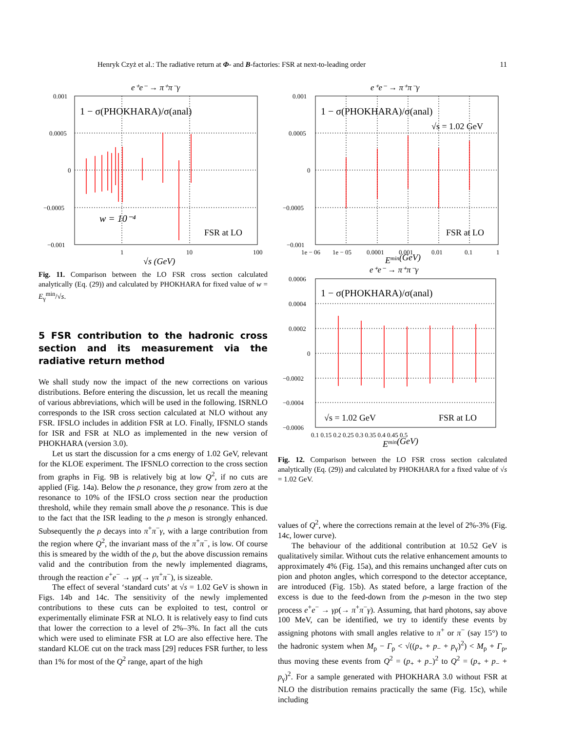Henryk Czyż et al.: The radiative return at Φ- and B-factories: FSR at next-to-leading order 11
e⁺e⁻ → π⁺π⁻γ
0.001
0.0005
0
−0.0005
−0.001
1
10
100
√s (GeV)
1 − σ(PHOKHARA)/σ(anal)
w = 10⁻⁴
FSR at LO
Fig. 11. Comparison between the LO FSR cross section calculated analytically (Eq. (29)) and calculated by PHOKHARA for fixed value of w = E<sub>γ</sub><sup>min</sup>/√s.
5 FSR contribution to the hadronic cross section and its measurement via the radiative return method
We shall study now the impact of the new corrections on various distributions. Before entering the discussion, let us recall the meaning of various abbreviations, which will be used in the following. ISRNLO corresponds to the ISR cross section calculated at NLO without any FSR. IFSLO includes in addition FSR at LO. Finally, IFSNLO stands for ISR and FSR at NLO as implemented in the new version of PHOKHARA (version 3.0).
Let us start the discussion for a cms energy of 1.02 GeV, relevant for the KLOE experiment. The IFSNLO correction to the cross section from graphs in Fig. 9B is relatively big at low Q<sup>2</sup>, if no cuts are applied (Fig. 14a). Below the ρ resonance, they grow from zero at the resonance to 10% of the IFSLO cross section near the production threshold, while they remain small above the ρ resonance. This is due to the fact that the ISR leading to the ρ meson is strongly enhanced. Subsequently the ρ decays into π<sup>+</sup>π<sup>−</sup>γ, with a large contribution from the region where Q<sup>2</sup>, the invariant mass of the π<sup>+</sup>π<sup>−</sup>, is low. Of course this is smeared by the width of the ρ, but the above discussion remains valid and the contribution from the newly implemented diagrams, through the reaction e<sup>+</sup>e<sup>−</sup> → γρ(→ γπ<sup>+</sup>π<sup>−</sup>), is sizeable.
The effect of several ‘standard cuts’ at √s = 1.02 GeV is shown in Figs. 14b and 14c. The sensitivity of the newly implemented contributions to these cuts can be exploited to test, control or experimentally eliminate FSR at NLO. It is relatively easy to find cuts that lower the correction to a level of 2%–3%. In fact all the cuts which were used to eliminate FSR at LO are also effective here. The standard KLOE cut on the track mass [29] reduces FSR further, to less than 1% for most of the Q<sup>2</sup> range, apart of the high
e⁺e⁻ → π⁺π⁻γ
0.001
0.0005
0
−0.0005
−0.001
1e − 06
1e − 05
0.0001
0.001
0.01
0.1
1
Emin(GeV)
1 − σ(PHOKHARA)/σ(anal)
√s = 1.02 GeV
FSR at LO
e⁺e⁻ → π⁺π⁻γ
0.0006
0.0004
0.0002
0
−0.0002
−0.0004
−0.0006
0.1 0.15 0.2 0.25 0.3 0.35 0.4 0.45 0.5
Emin(GeV)
1 − σ(PHOKHARA)/σ(anal)
√s = 1.02 GeV
FSR at LO
Fig. 12. Comparison between the LO FSR cross section calculated analytically (Eq. (29)) and calculated by PHOKHARA for a fixed value of √s = 1.02 GeV.
values of Q<sup>2</sup>, where the corrections remain at the level of 2%-3% (Fig. 14c, lower curve).
The behaviour of the additional contribution at 10.52 GeV is qualitatively similar. Without cuts the relative enhancement amounts to approximately 4% (Fig. 15a), and this remains unchanged after cuts on pion and photon angles, which correspond to the detector acceptance, are introduced (Fig. 15b). As stated before, a large fraction of the excess is due to the feed-down from the ρ-meson in the two step process e<sup>+</sup>e<sup>−</sup> → γρ(→ π<sup>+</sup>π<sup>−</sup>γ). Assuming, that hard photons, say above 100 MeV, can be identified, we try to identify these events by assigning photons with small angles relative to π<sup>+</sup> or π<sup>−</sup> (say 15°) to the hadronic system when M<sub>ρ</sub> − Γ<sub>ρ</sub> < √((p<sub>+</sub> + p<sub>−</sub> + p<sub>γ</sub>)<sup>2</sup>) < M<sub>ρ</sub> + Γ<sub>ρ</sub>, thus moving these events from Q<sup>2</sup> = (p<sub>+</sub> + p<sub>−</sub>)<sup>2</sup> to Q<sup>2</sup> = (p<sub>+</sub> + p<sub>−</sub> + p<sub>γ</sub>)<sup>2</sup>. For a sample generated with PHOKHARA 3.0 without FSR at NLO the distribution remains practically the same (Fig. 15c), while including